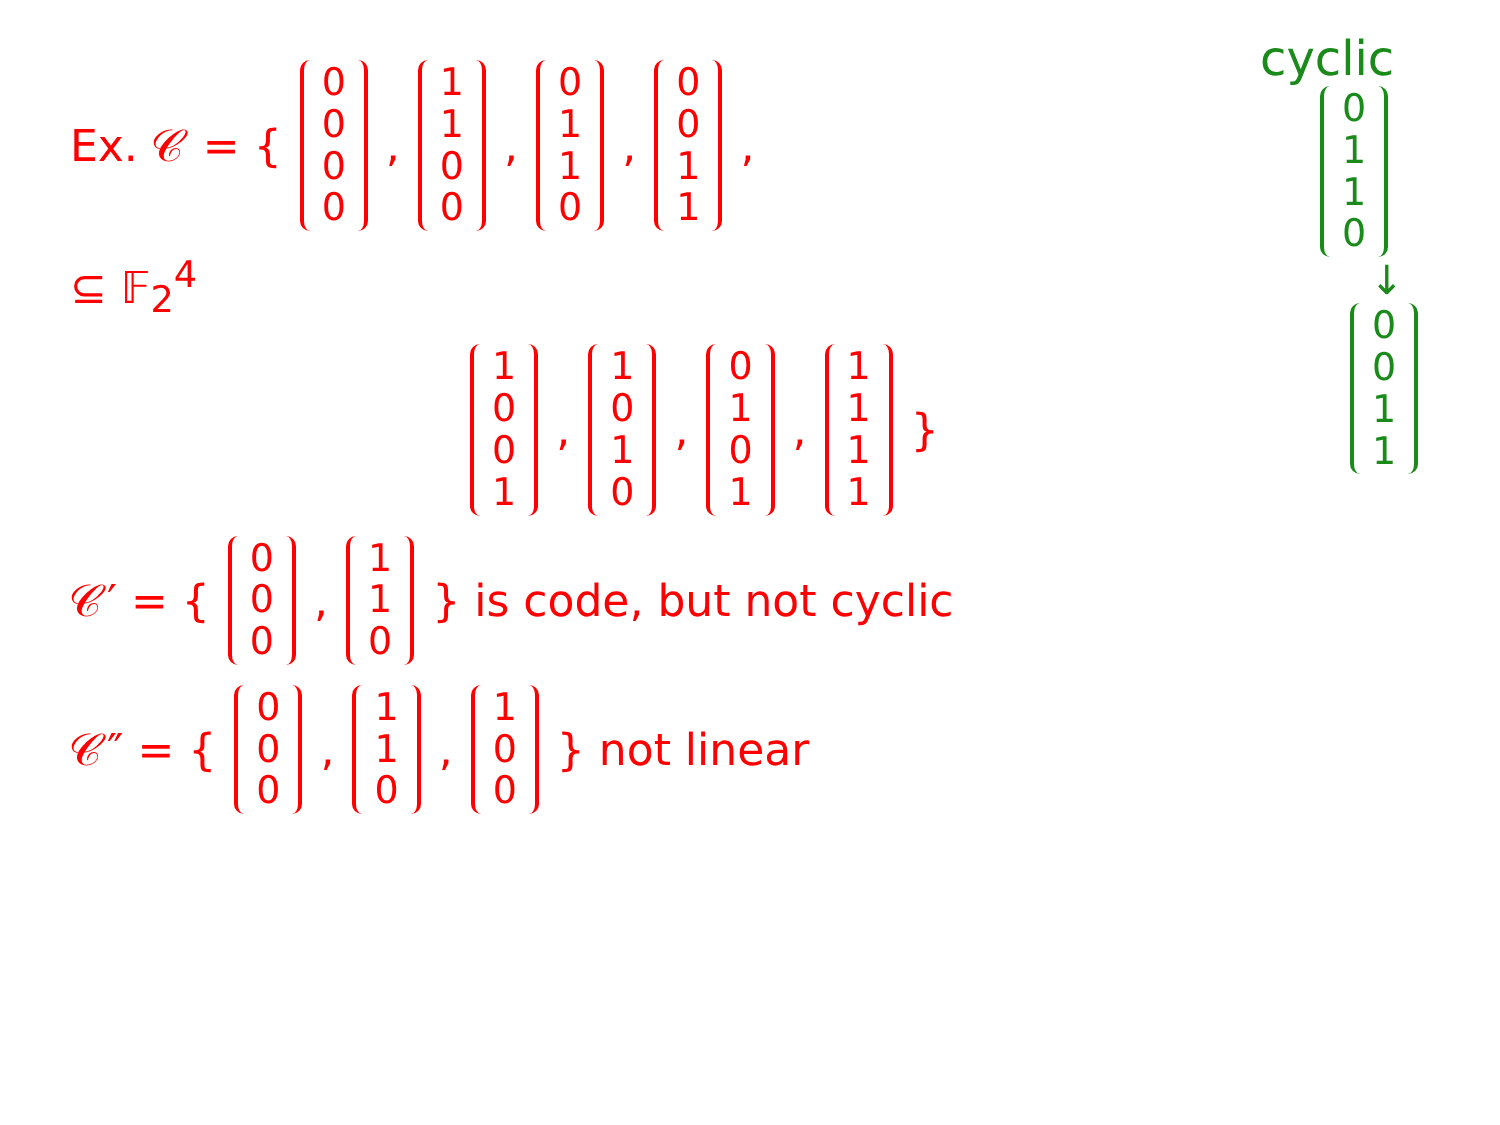cyclic
0110
↓
0011
Ex. 𝒞 = { 0000, 1100, 0110, 0011,
⊆ 𝔽<sub>2</sub><sup>4</sup>
1001, 1010, 0101, 1111 }
𝒞′ = { 000, 110 } is code, but not cyclic
𝒞″ = { 000, 110, 100 } not linear